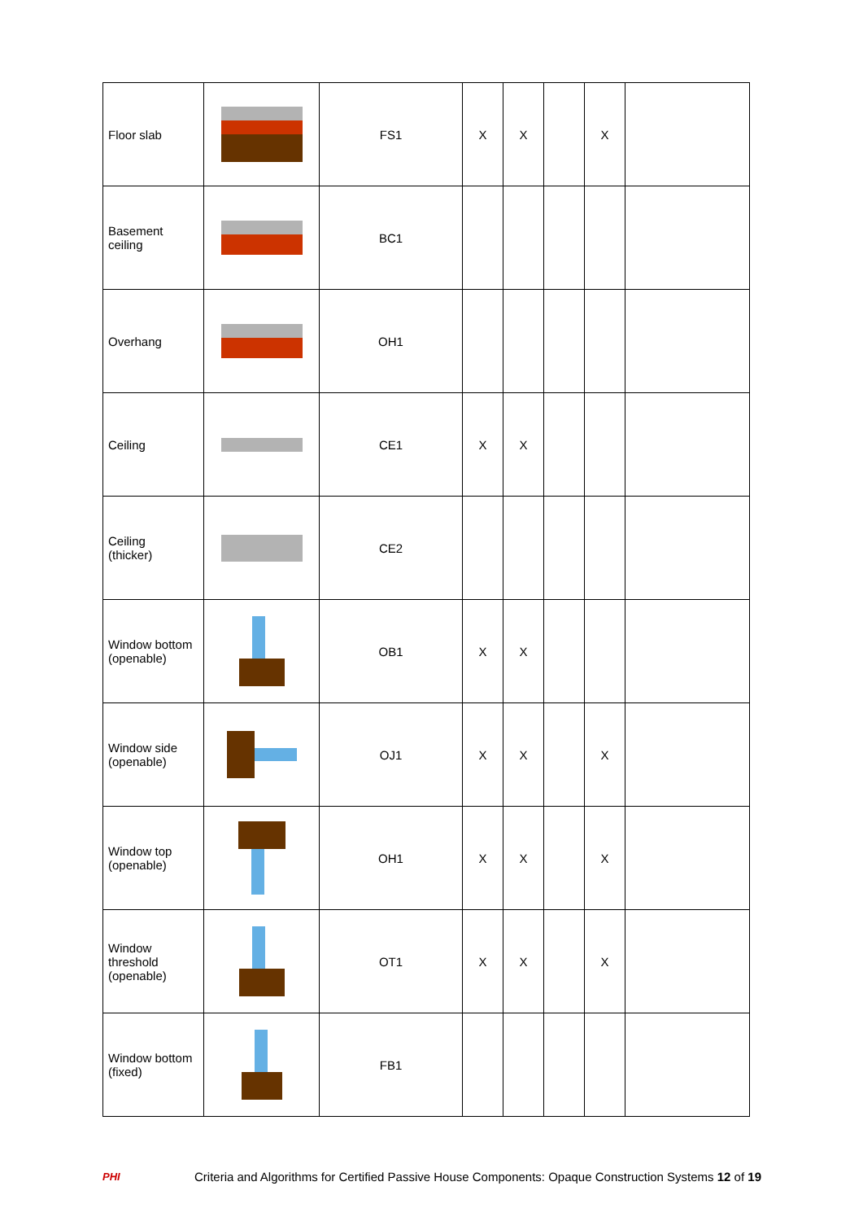| Floor slab | | FS1 | X | X | | X | |
| Basement ceiling | | BC1 | | | | | |
| Overhang | | OH1 | | | | | |
| Ceiling | | CE1 | X | X | | | |
| Ceiling (thicker) | | CE2 | | | | | |
| Window bottom (openable) | | OB1 | X | X | | | |
| Window side (openable) | | OJ1 | X | X | | X | |
| Window top (openable) | | OH1 | X | X | | X | |
| Window threshold (openable) | | OT1 | X | X | | X | |
| Window bottom (fixed) | | FB1 | | | | | |
PHI Criteria and Algorithms for Certified Passive House Components: Opaque Construction Systems 12 of 19